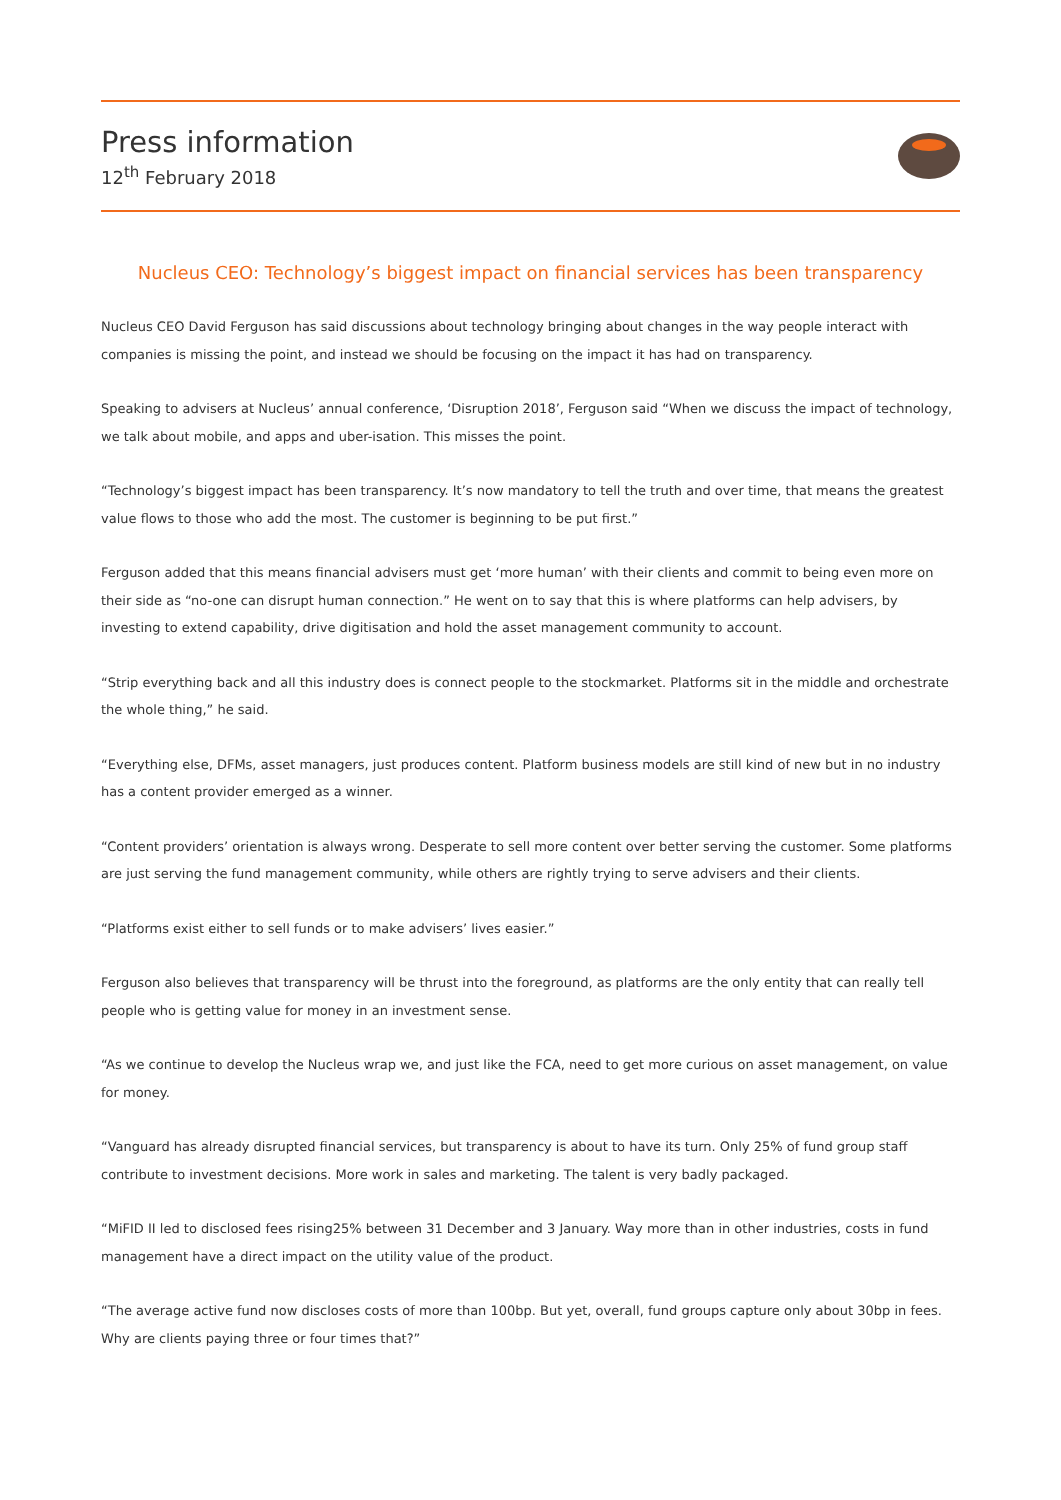Press information
12<sup>th</sup> February 2018
Nucleus CEO: Technology’s biggest impact on financial services has been transparency
Nucleus CEO David Ferguson has said discussions about technology bringing about changes in the way people interact with companies is missing the point, and instead we should be focusing on the impact it has had on transparency.
Speaking to advisers at Nucleus’ annual conference, ‘Disruption 2018’, Ferguson said “When we discuss the impact of technology, we talk about mobile, and apps and uber-isation. This misses the point.
“Technology’s biggest impact has been transparency. It’s now mandatory to tell the truth and over time, that means the greatest value flows to those who add the most. The customer is beginning to be put first.”
Ferguson added that this means financial advisers must get ‘more human’ with their clients and commit to being even more on their side as “no-one can disrupt human connection.” He went on to say that this is where platforms can help advisers, by investing to extend capability, drive digitisation and hold the asset management community to account.
“Strip everything back and all this industry does is connect people to the stockmarket. Platforms sit in the middle and orchestrate the whole thing,” he said.
“Everything else, DFMs, asset managers, just produces content. Platform business models are still kind of new but in no industry has a content provider emerged as a winner.
“Content providers’ orientation is always wrong. Desperate to sell more content over better serving the customer. Some platforms are just serving the fund management community, while others are rightly trying to serve advisers and their clients.
“Platforms exist either to sell funds or to make advisers’ lives easier.”
Ferguson also believes that transparency will be thrust into the foreground, as platforms are the only entity that can really tell people who is getting value for money in an investment sense.
“As we continue to develop the Nucleus wrap we, and just like the FCA, need to get more curious on asset management, on value for money.
“Vanguard has already disrupted financial services, but transparency is about to have its turn. Only 25% of fund group staff contribute to investment decisions. More work in sales and marketing. The talent is very badly packaged.
“MiFID II led to disclosed fees rising25% between 31 December and 3 January. Way more than in other industries, costs in fund management have a direct impact on the utility value of the product.
“The average active fund now discloses costs of more than 100bp. But yet, overall, fund groups capture only about 30bp in fees. Why are clients paying three or four times that?”